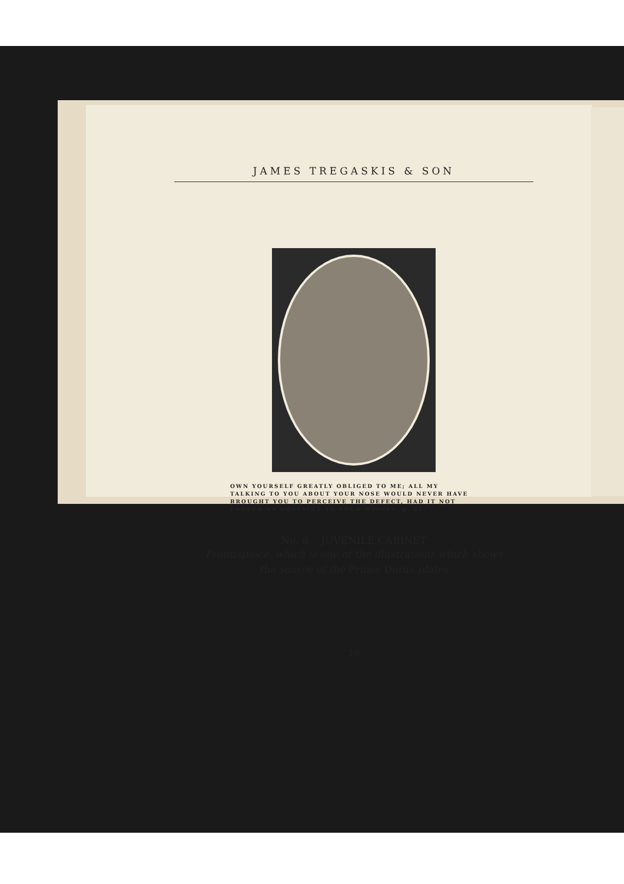JAMES TREGASKIS & SON
OWN YOURSELF GREATLY OBLIGED TO ME; ALL MY TALKING TO YOU ABOUT YOUR NOSE WOULD NEVER HAVE BROUGHT YOU TO PERCEIVE THE DEFECT, HAD IT NOT PROVED AN OBSTACLE TO YOUR WISHES, p. 21.
No. 8. JUVENILE CABINET
Frontispiece, which is one of the illustrations which shows
the source of the Prince Dorus plates
10